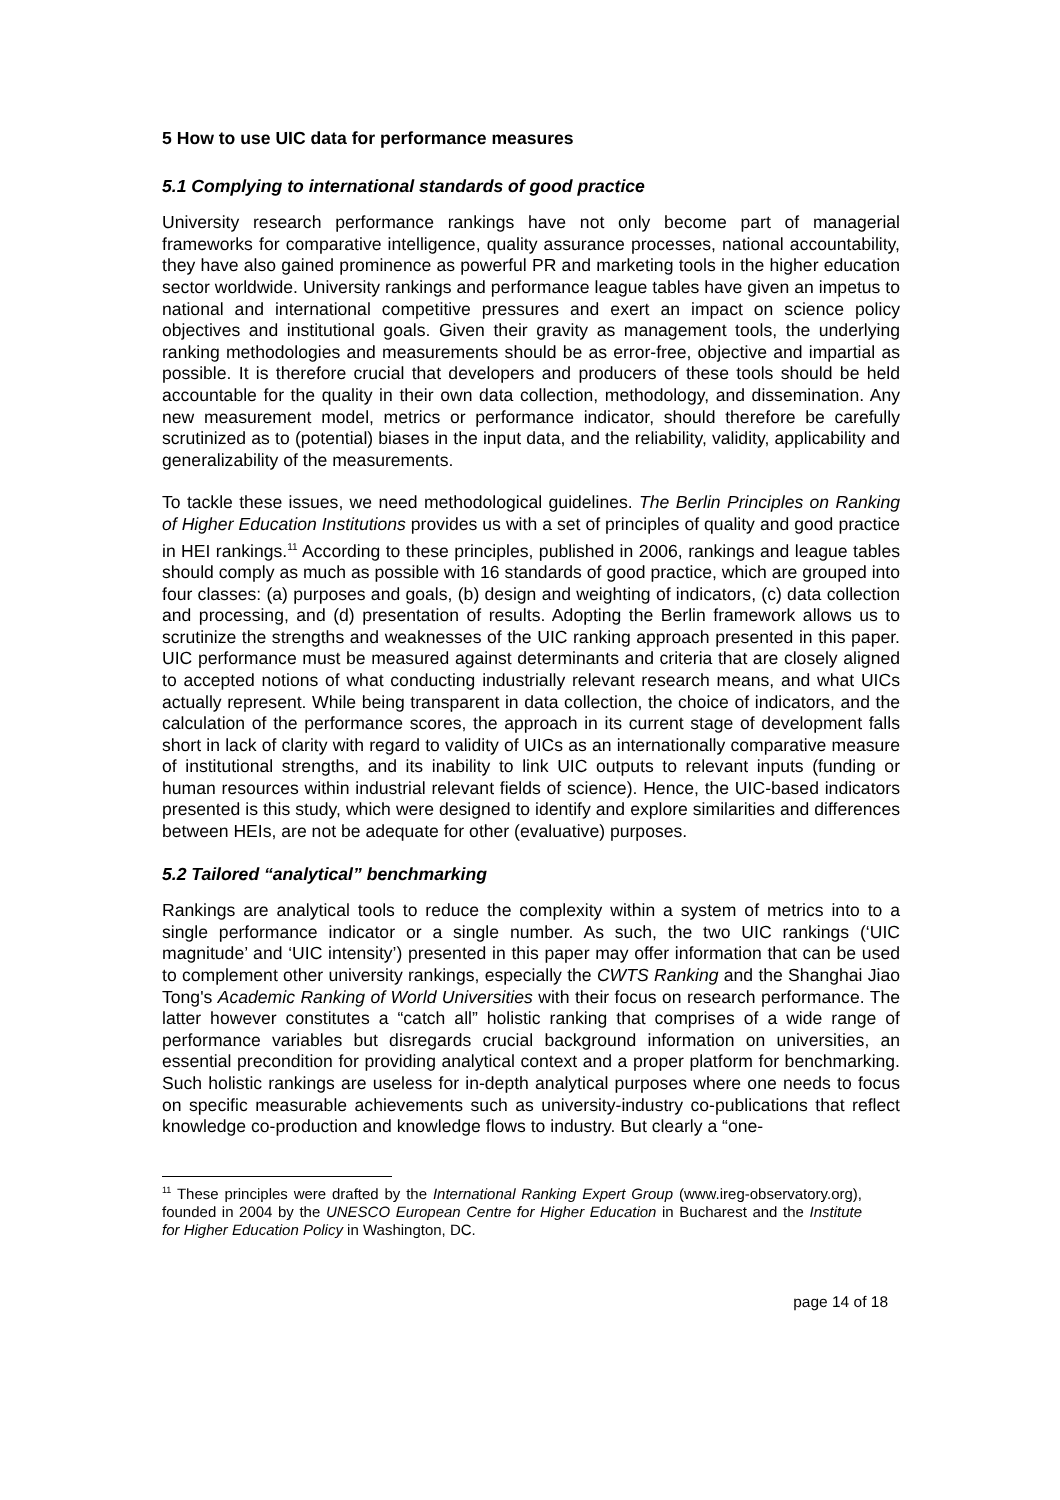5 How to use UIC data for performance measures
5.1 Complying to international standards of good practice
University research performance rankings have not only become part of managerial frameworks for comparative intelligence, quality assurance processes, national accountability, they have also gained prominence as powerful PR and marketing tools in the higher education sector worldwide. University rankings and performance league tables have given an impetus to national and international competitive pressures and exert an impact on science policy objectives and institutional goals. Given their gravity as management tools, the underlying ranking methodologies and measurements should be as error-free, objective and impartial as possible. It is therefore crucial that developers and producers of these tools should be held accountable for the quality in their own data collection, methodology, and dissemination. Any new measurement model, metrics or performance indicator, should therefore be carefully scrutinized as to (potential) biases in the input data, and the reliability, validity, applicability and generalizability of the measurements.
To tackle these issues, we need methodological guidelines. The Berlin Principles on Ranking of Higher Education Institutions provides us with a set of principles of quality and good practice in HEI rankings.<sup>11</sup> According to these principles, published in 2006, rankings and league tables should comply as much as possible with 16 standards of good practice, which are grouped into four classes: (a) purposes and goals, (b) design and weighting of indicators, (c) data collection and processing, and (d) presentation of results. Adopting the Berlin framework allows us to scrutinize the strengths and weaknesses of the UIC ranking approach presented in this paper. UIC performance must be measured against determinants and criteria that are closely aligned to accepted notions of what conducting industrially relevant research means, and what UICs actually represent. While being transparent in data collection, the choice of indicators, and the calculation of the performance scores, the approach in its current stage of development falls short in lack of clarity with regard to validity of UICs as an internationally comparative measure of institutional strengths, and its inability to link UIC outputs to relevant inputs (funding or human resources within industrial relevant fields of science). Hence, the UIC-based indicators presented is this study, which were designed to identify and explore similarities and differences between HEIs, are not be adequate for other (evaluative) purposes.
5.2 Tailored “analytical” benchmarking
Rankings are analytical tools to reduce the complexity within a system of metrics into to a single performance indicator or a single number. As such, the two UIC rankings (‘UIC magnitude’ and ‘UIC intensity’) presented in this paper may offer information that can be used to complement other university rankings, especially the CWTS Ranking and the Shanghai Jiao Tong's Academic Ranking of World Universities with their focus on research performance. The latter however constitutes a “catch all” holistic ranking that comprises of a wide range of performance variables but disregards crucial background information on universities, an essential precondition for providing analytical context and a proper platform for benchmarking. Such holistic rankings are useless for in-depth analytical purposes where one needs to focus on specific measurable achievements such as university-industry co-publications that reflect knowledge co-production and knowledge flows to industry. But clearly a “one-
<sup>11</sup> These principles were drafted by the International Ranking Expert Group (www.ireg-observatory.org), founded in 2004 by the UNESCO European Centre for Higher Education in Bucharest and the Institute for Higher Education Policy in Washington, DC.
page 14 of 18